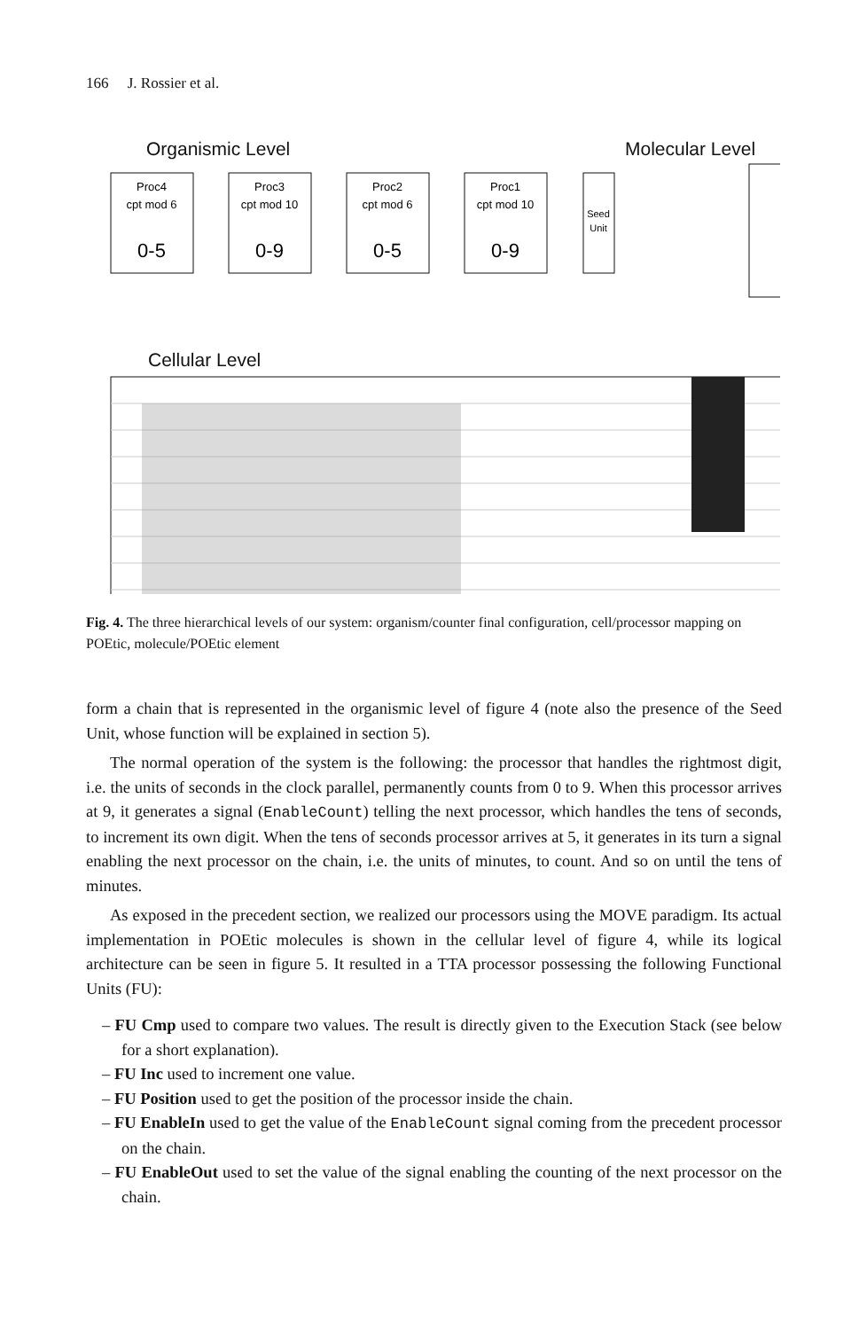166 J. Rossier et al.
Organismic Level
Molecular Level
Cellular Level
Proc4
cpt mod 6
0-5
Proc3
cpt mod 10
0-9
Proc2
cpt mod 6
0-5
Proc1
cpt mod 10
0-9
Seed
Unit
Fig. 4. The three hierarchical levels of our system: organism/counter final configuration, cell/processor mapping on POEtic, molecule/POEtic element
form a chain that is represented in the organismic level of figure 4 (note also the presence of the Seed Unit, whose function will be explained in section 5).
The normal operation of the system is the following: the processor that handles the rightmost digit, i.e. the units of seconds in the clock parallel, permanently counts from 0 to 9. When this processor arrives at 9, it generates a signal (EnableCount) telling the next processor, which handles the tens of seconds, to increment its own digit. When the tens of seconds processor arrives at 5, it generates in its turn a signal enabling the next processor on the chain, i.e. the units of minutes, to count. And so on until the tens of minutes.
As exposed in the precedent section, we realized our processors using the MOVE paradigm. Its actual implementation in POEtic molecules is shown in the cellular level of figure 4, while its logical architecture can be seen in figure 5. It resulted in a TTA processor possessing the following Functional Units (FU):
– FU Cmp used to compare two values. The result is directly given to the Execution Stack (see below for a short explanation).
– FU Inc used to increment one value.
– FU Position used to get the position of the processor inside the chain.
– FU EnableIn used to get the value of the EnableCount signal coming from the precedent processor on the chain.
– FU EnableOut used to set the value of the signal enabling the counting of the next processor on the chain.